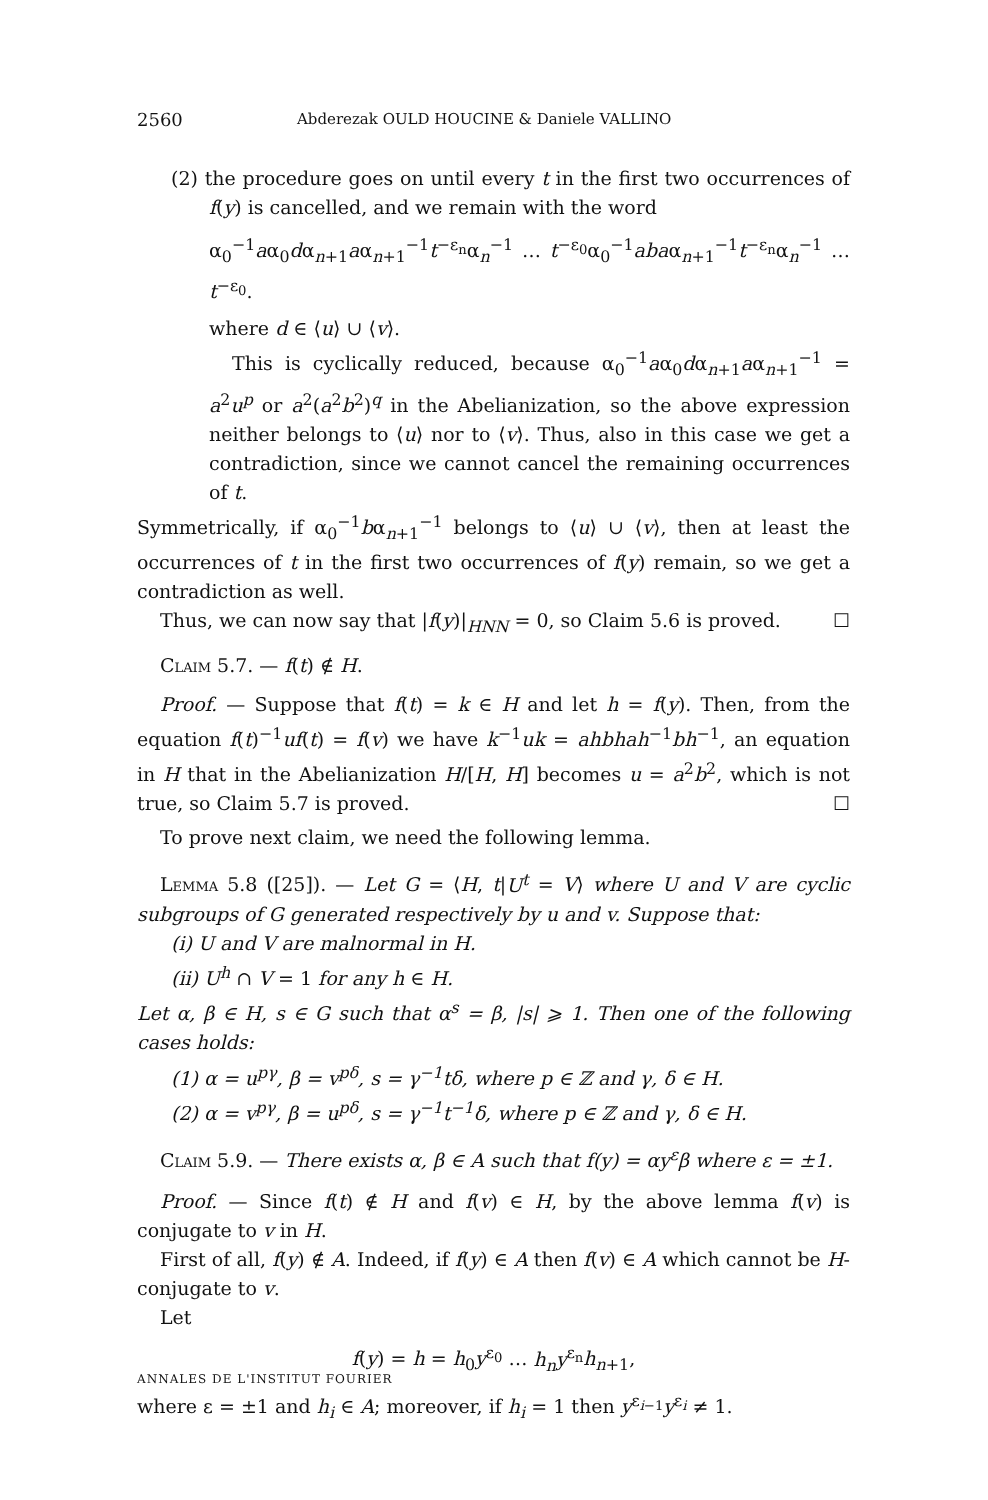2560 Abderezak OULD HOUCINE & Daniele VALLINO
(2) the procedure goes on until every t in the first two occurrences of f(y) is cancelled, and we remain with the word
α<sub>0</sub><sup>−1</sup>aα<sub>0</sub>dα<sub>n+1</sub>aα<sub>n+1</sub><sup>−1</sup>t<sup>−ε<sub>n</sub></sup>α<sub>n</sub><sup>−1</sup> … t<sup>−ε<sub>0</sub></sup>α<sub>0</sub><sup>−1</sup>abaα<sub>n+1</sub><sup>−1</sup>t<sup>−ε<sub>n</sub></sup>α<sub>n</sub><sup>−1</sup> … t<sup>−ε<sub>0</sub></sup>.
where d ∈ ⟨u⟩ ∪ ⟨v⟩.
This is cyclically reduced, because α<sub>0</sub><sup>−1</sup>aα<sub>0</sub>dα<sub>n+1</sub>aα<sub>n+1</sub><sup>−1</sup> = a<sup>2</sup>u<sup>p</sup> or a<sup>2</sup>(a<sup>2</sup>b<sup>2</sup>)<sup>q</sup> in the Abelianization, so the above expression neither belongs to ⟨u⟩ nor to ⟨v⟩. Thus, also in this case we get a contradiction, since we cannot cancel the remaining occurrences of t.
Symmetrically, if α<sub>0</sub><sup>−1</sup>bα<sub>n+1</sub><sup>−1</sup> belongs to ⟨u⟩ ∪ ⟨v⟩, then at least the occurrences of t in the first two occurrences of f(y) remain, so we get a contradiction as well.
Thus, we can now say that |f(y)|<sub>HNN</sub> = 0, so Claim 5.6 is proved. ☐
Claim 5.7. — f(t) ∉ H.
Proof. — Suppose that f(t) = k ∈ H and let h = f(y). Then, from the equation f(t)<sup>−1</sup>uf(t) = f(v) we have k<sup>−1</sup>uk = ahbhah<sup>−1</sup>bh<sup>−1</sup>, an equation in H that in the Abelianization H/[H, H] becomes u = a<sup>2</sup>b<sup>2</sup>, which is not true, so Claim 5.7 is proved. ☐
To prove next claim, we need the following lemma.
Lemma 5.8 ([25]). — Let G = ⟨H, t|U<sup>t</sup> = V⟩ where U and V are cyclic subgroups of G generated respectively by u and v. Suppose that:
(i) U and V are malnormal in H.
(ii) U<sup>h</sup> ∩ V = 1 for any h ∈ H.
Let α, β ∈ H, s ∈ G such that α<sup>s</sup> = β, |s| ⩾ 1. Then one of the following cases holds:
(1) α = u<sup>pγ</sup>, β = v<sup>pδ</sup>, s = γ<sup>−1</sup>tδ, where p ∈ ℤ and γ, δ ∈ H.
(2) α = v<sup>pγ</sup>, β = u<sup>pδ</sup>, s = γ<sup>−1</sup>t<sup>−1</sup>δ, where p ∈ ℤ and γ, δ ∈ H.
Claim 5.9. — There exists α, β ∈ A such that f(y) = αy<sup>ε</sup>β where ε = ±1.
Proof. — Since f(t) ∉ H and f(v) ∈ H, by the above lemma f(v) is conjugate to v in H.
First of all, f(y) ∉ A. Indeed, if f(y) ∈ A then f(v) ∈ A which cannot be H-conjugate to v.
Let
f(y) = h = h<sub>0</sub>y<sup>ε<sub>0</sub></sup> … h<sub>n</sub>y<sup>ε<sub>n</sub></sup>h<sub>n+1</sub>,
where ε = ±1 and h<sub>i</sub> ∈ A; moreover, if h<sub>i</sub> = 1 then y<sup>ε<sub>i−1</sub></sup>y<sup>ε<sub>i</sub></sup> ≠ 1.
ANNALES DE L'INSTITUT FOURIER